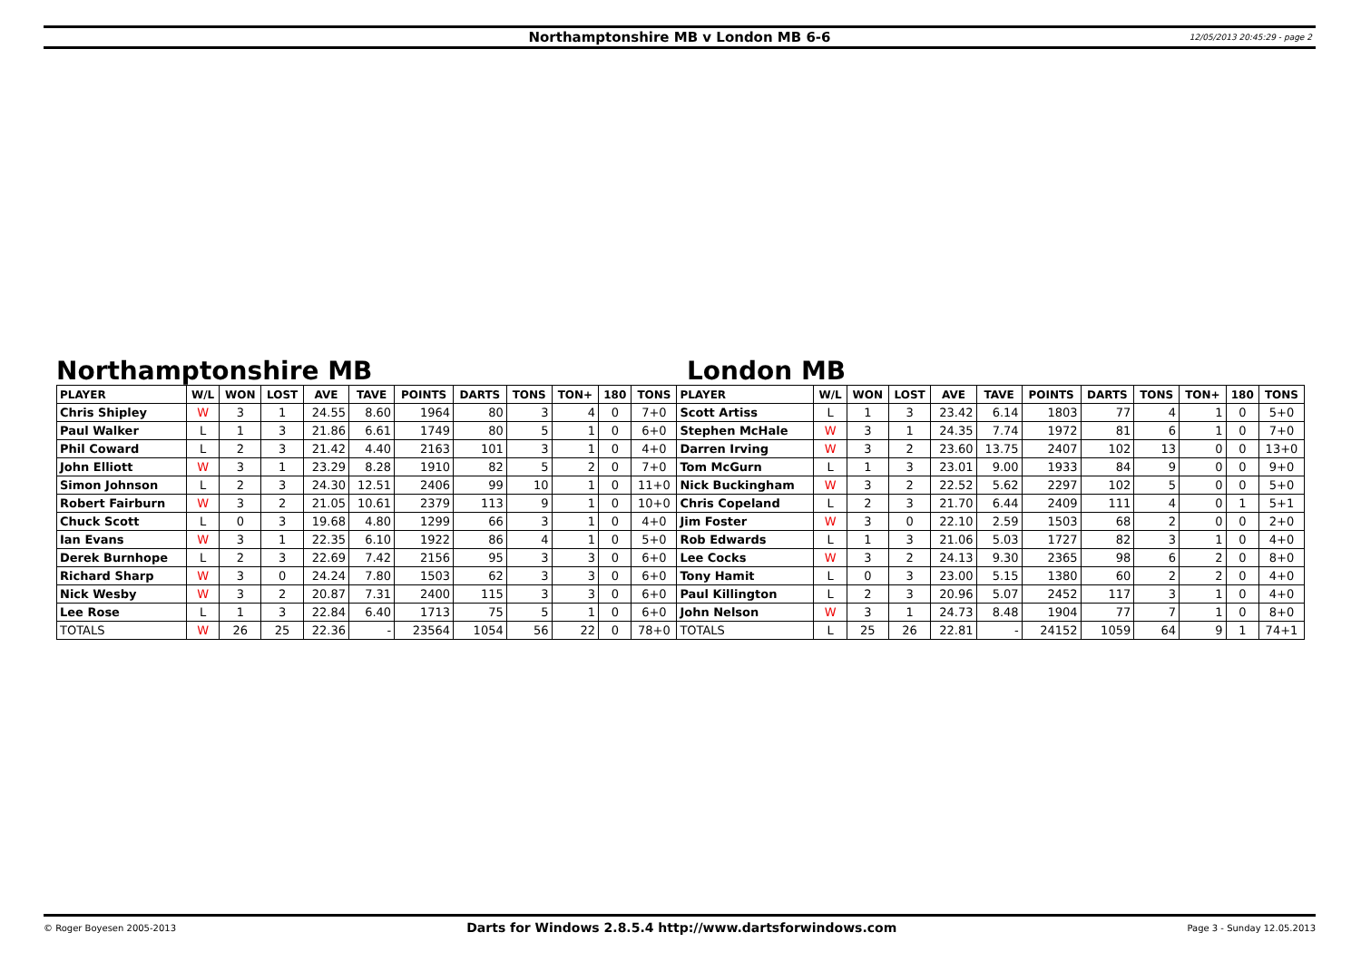Northamptonshire MB v London MB 6-6 12/05/2013 20:45:29 - page 2
Northamptonshire MB London MB
| PLAYER | W/L | WON | LOST | AVE | TAVE | POINTS | DARTS | TONS | TON+ | 180 | TONS | PLAYER | W/L | WON | LOST | AVE | TAVE | POINTS | DARTS | TONS | TON+ | 180 | TONS |
| --- | --- | --- | --- | --- | --- | --- | --- | --- | --- | --- | --- | --- | --- | --- | --- | --- | --- | --- | --- | --- | --- | --- | --- |
| Chris Shipley | W | 3 | 1 | 24.55 | 8.60 | 1964 | 80 | 3 | 4 | 0 | 7+0 | Scott Artiss | L | 1 | 3 | 23.42 | 6.14 | 1803 | 77 | 4 | 1 | 0 | 5+0 |
| Paul Walker | L | 1 | 3 | 21.86 | 6.61 | 1749 | 80 | 5 | 1 | 0 | 6+0 | Stephen McHale | W | 3 | 1 | 24.35 | 7.74 | 1972 | 81 | 6 | 1 | 0 | 7+0 |
| Phil Coward | L | 2 | 3 | 21.42 | 4.40 | 2163 | 101 | 3 | 1 | 0 | 4+0 | Darren Irving | W | 3 | 2 | 23.60 | 13.75 | 2407 | 102 | 13 | 0 | 0 | 13+0 |
| John Elliott | W | 3 | 1 | 23.29 | 8.28 | 1910 | 82 | 5 | 2 | 0 | 7+0 | Tom McGurn | L | 1 | 3 | 23.01 | 9.00 | 1933 | 84 | 9 | 0 | 0 | 9+0 |
| Simon Johnson | L | 2 | 3 | 24.30 | 12.51 | 2406 | 99 | 10 | 1 | 0 | 11+0 | Nick Buckingham | W | 3 | 2 | 22.52 | 5.62 | 2297 | 102 | 5 | 0 | 0 | 5+0 |
| Robert Fairburn | W | 3 | 2 | 21.05 | 10.61 | 2379 | 113 | 9 | 1 | 0 | 10+0 | Chris Copeland | L | 2 | 3 | 21.70 | 6.44 | 2409 | 111 | 4 | 0 | 1 | 5+1 |
| Chuck Scott | L | 0 | 3 | 19.68 | 4.80 | 1299 | 66 | 3 | 1 | 0 | 4+0 | Jim Foster | W | 3 | 0 | 22.10 | 2.59 | 1503 | 68 | 2 | 0 | 0 | 2+0 |
| Ian Evans | W | 3 | 1 | 22.35 | 6.10 | 1922 | 86 | 4 | 1 | 0 | 5+0 | Rob Edwards | L | 1 | 3 | 21.06 | 5.03 | 1727 | 82 | 3 | 1 | 0 | 4+0 |
| Derek Burnhope | L | 2 | 3 | 22.69 | 7.42 | 2156 | 95 | 3 | 3 | 0 | 6+0 | Lee Cocks | W | 3 | 2 | 24.13 | 9.30 | 2365 | 98 | 6 | 2 | 0 | 8+0 |
| Richard Sharp | W | 3 | 0 | 24.24 | 7.80 | 1503 | 62 | 3 | 3 | 0 | 6+0 | Tony Hamit | L | 0 | 3 | 23.00 | 5.15 | 1380 | 60 | 2 | 2 | 0 | 4+0 |
| Nick Wesby | W | 3 | 2 | 20.87 | 7.31 | 2400 | 115 | 3 | 3 | 0 | 6+0 | Paul Killington | L | 2 | 3 | 20.96 | 5.07 | 2452 | 117 | 3 | 1 | 0 | 4+0 |
| Lee Rose | L | 1 | 3 | 22.84 | 6.40 | 1713 | 75 | 5 | 1 | 0 | 6+0 | John Nelson | W | 3 | 1 | 24.73 | 8.48 | 1904 | 77 | 7 | 1 | 0 | 8+0 |
| TOTALS | W | 26 | 25 | 22.36 | - | 23564 | 1054 | 56 | 22 | 0 | 78+0 | TOTALS | L | 25 | 26 | 22.81 | - | 24152 | 1059 | 64 | 9 | 1 | 74+1 |
© Roger Boyesen 2005-2013 Darts for Windows 2.8.5.4 http://www.dartsforwindows.com Page 3 - Sunday 12.05.2013